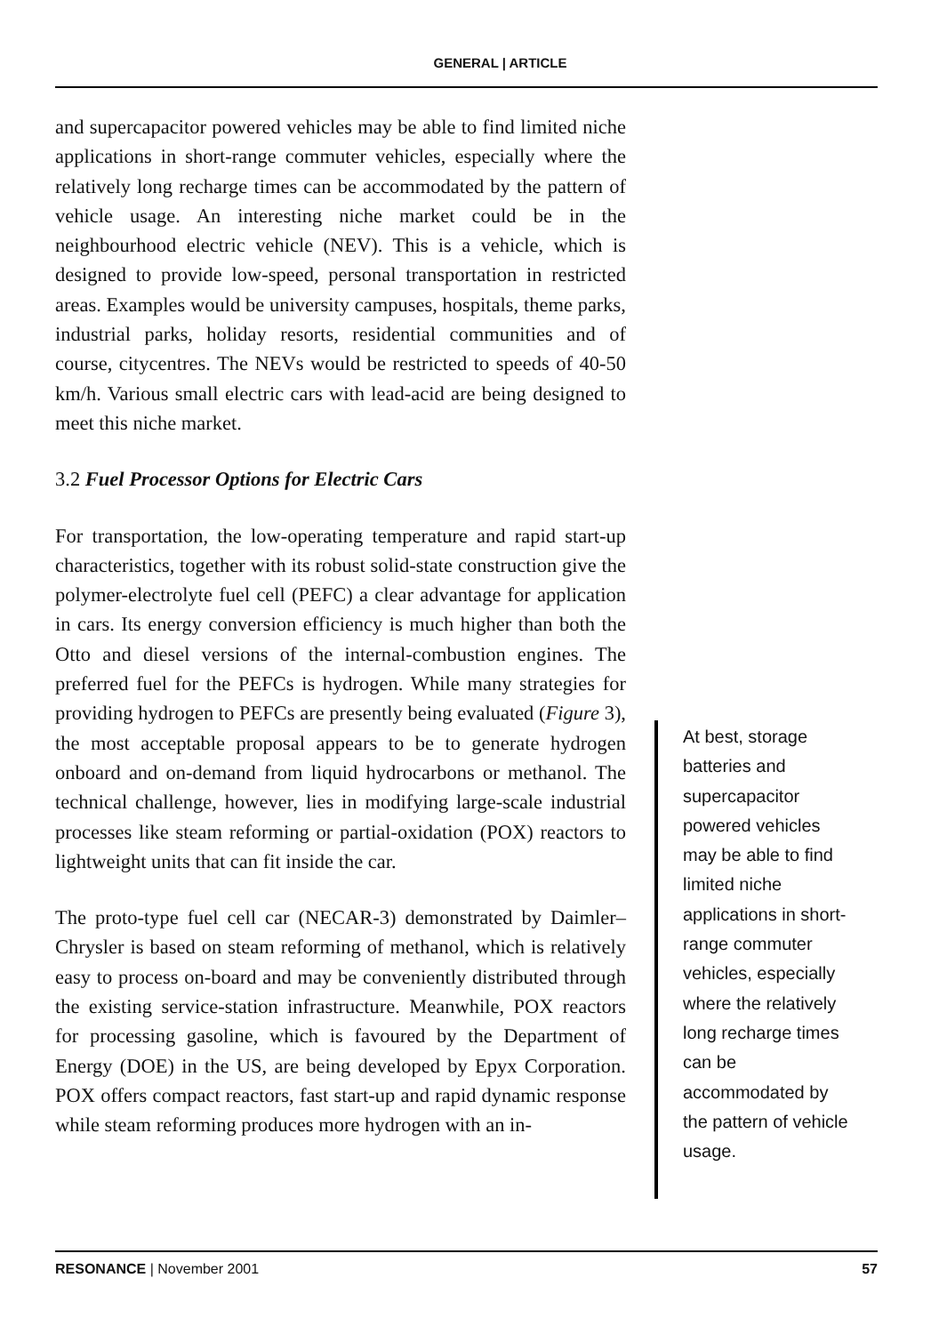GENERAL | ARTICLE
and supercapacitor powered vehicles may be able to find limited niche applications in short-range commuter vehicles, especially where the relatively long recharge times can be accommodated by the pattern of vehicle usage. An interesting niche market could be in the neighbourhood electric vehicle (NEV). This is a vehicle, which is designed to provide low-speed, personal transportation in restricted areas. Examples would be university campuses, hospitals, theme parks, industrial parks, holiday resorts, residential communities and of course, citycentres. The NEVs would be restricted to speeds of 40-50 km/h. Various small electric cars with lead-acid are being designed to meet this niche market.
3.2 Fuel Processor Options for Electric Cars
For transportation, the low-operating temperature and rapid start-up characteristics, together with its robust solid-state construction give the polymer-electrolyte fuel cell (PEFC) a clear advantage for application in cars. Its energy conversion efficiency is much higher than both the Otto and diesel versions of the internal-combustion engines. The preferred fuel for the PEFCs is hydrogen. While many strategies for providing hydrogen to PEFCs are presently being evaluated (Figure 3), the most acceptable proposal appears to be to generate hydrogen onboard and on-demand from liquid hydrocarbons or methanol. The technical challenge, however, lies in modifying large-scale industrial processes like steam reforming or partial-oxidation (POX) reactors to lightweight units that can fit inside the car.
The proto-type fuel cell car (NECAR-3) demonstrated by Daimler–Chrysler is based on steam reforming of methanol, which is relatively easy to process on-board and may be conveniently distributed through the existing service-station infrastructure. Meanwhile, POX reactors for processing gasoline, which is favoured by the Department of Energy (DOE) in the US, are being developed by Epyx Corporation. POX offers compact reactors, fast start-up and rapid dynamic response while steam reforming produces more hydrogen with an in-
At best, storage batteries and supercapacitor powered vehicles may be able to find limited niche applications in short-range commuter vehicles, especially where the relatively long recharge times can be accommodated by the pattern of vehicle usage.
RESONANCE | November 2001 57